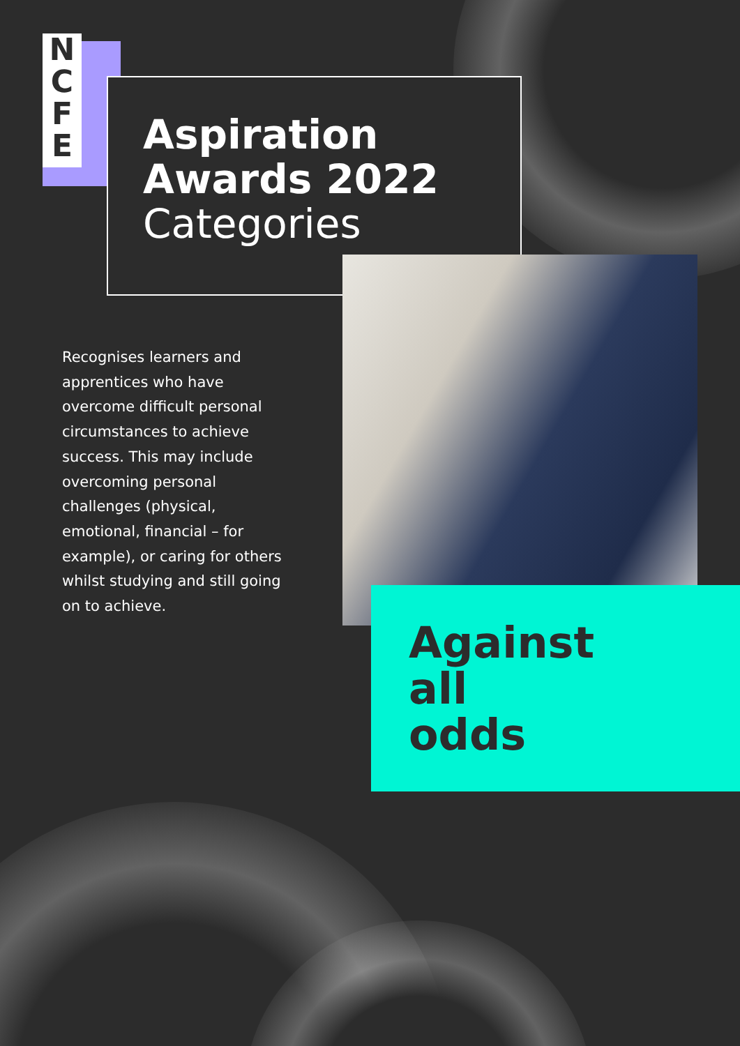N
C
F
E
Aspiration
Awards 2022
Categories
Recognises learners and apprentices who have overcome difficult personal circumstances to achieve success. This may include overcoming personal challenges (physical, emotional, financial – for example), or caring for others whilst studying and still going on to achieve.
Against
all
odds